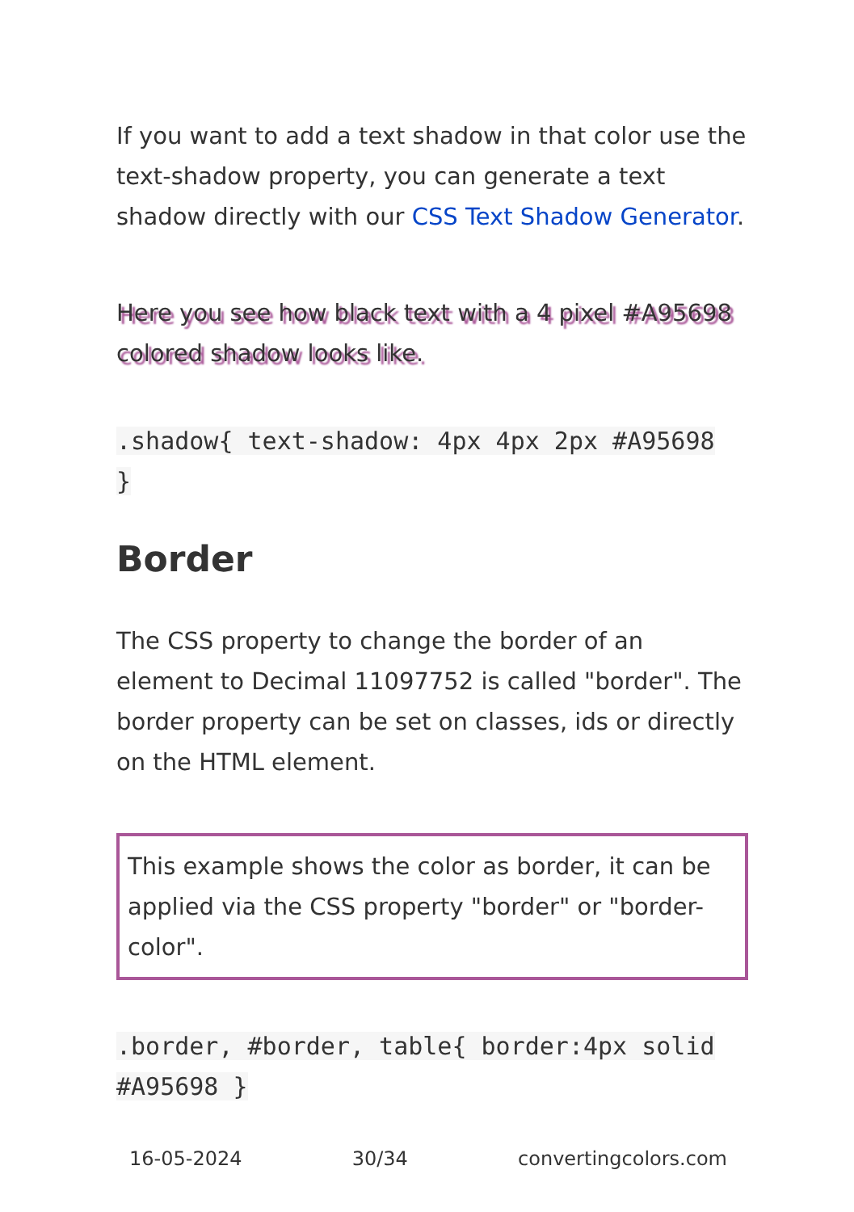If you want to add a text shadow in that color use the text-shadow property, you can generate a text shadow directly with our CSS Text Shadow Generator.
Here you see how black text with a 4 pixel #A95698 colored shadow looks like.
.shadow{ text-shadow: 4px 4px 2px #A95698
}
Border
The CSS property to change the border of an element to Decimal 11097752 is called "border". The border property can be set on classes, ids or directly on the HTML element.
This example shows the color as border, it can be applied via the CSS property "border" or "border-color".
.border, #border, table{ border:4px solid
#A95698 }
16-05-2024 30/34 convertingcolors.com